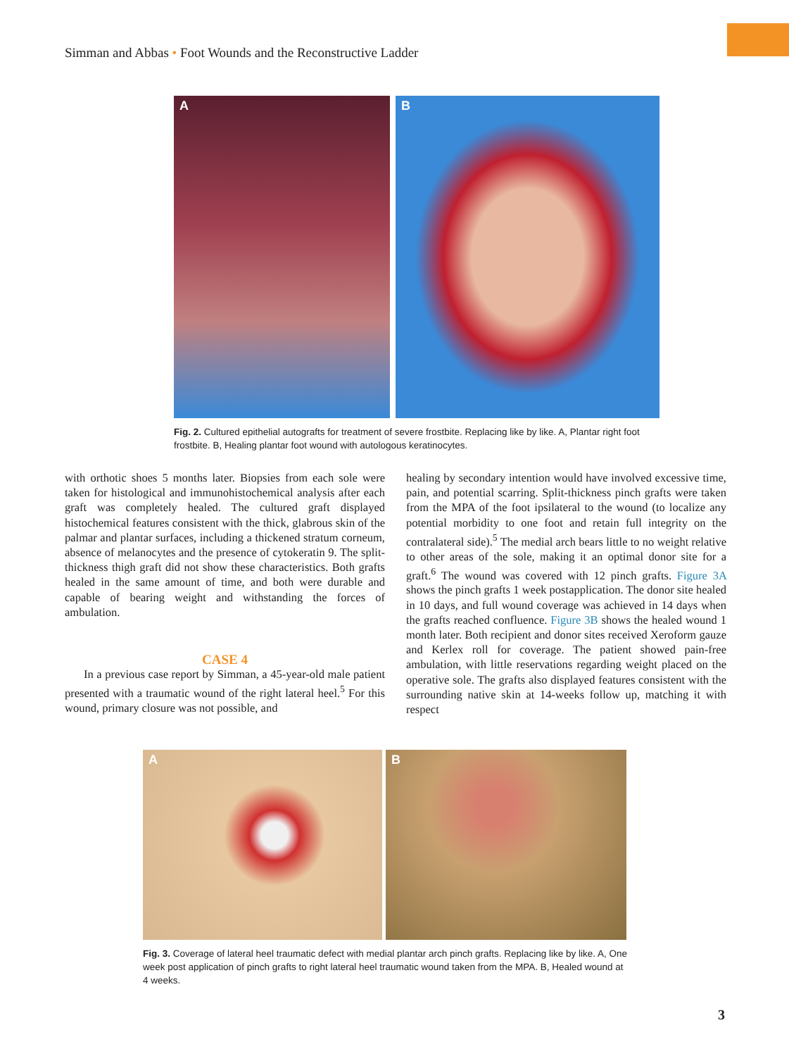Simman and Abbas • Foot Wounds and the Reconstructive Ladder
A
B
Fig. 2. Cultured epithelial autografts for treatment of severe frostbite. Replacing like by like. A, Plantar right foot frostbite. B, Healing plantar foot wound with autologous keratinocytes.
with orthotic shoes 5 months later. Biopsies from each sole were taken for histological and immunohistochemical analysis after each graft was completely healed. The cultured graft displayed histochemical features consistent with the thick, glabrous skin of the palmar and plantar surfaces, including a thickened stratum corneum, absence of melanocytes and the presence of cytokeratin 9. The split-thickness thigh graft did not show these characteristics. Both grafts healed in the same amount of time, and both were durable and capable of bearing weight and withstanding the forces of ambulation.
CASE 4
In a previous case report by Simman, a 45-year-old male patient presented with a traumatic wound of the right lateral heel.<sup>5</sup> For this wound, primary closure was not possible, and
healing by secondary intention would have involved excessive time, pain, and potential scarring. Split-thickness pinch grafts were taken from the MPA of the foot ipsilateral to the wound (to localize any potential morbidity to one foot and retain full integrity on the contralateral side).<sup>5</sup> The medial arch bears little to no weight relative to other areas of the sole, making it an optimal donor site for a graft.<sup>6</sup> The wound was covered with 12 pinch grafts. Figure 3A shows the pinch grafts 1 week postapplication. The donor site healed in 10 days, and full wound coverage was achieved in 14 days when the grafts reached confluence. Figure 3B shows the healed wound 1 month later. Both recipient and donor sites received Xeroform gauze and Kerlex roll for coverage. The patient showed pain-free ambulation, with little reservations regarding weight placed on the operative sole. The grafts also displayed features consistent with the surrounding native skin at 14-weeks follow up, matching it with respect
A
B
Fig. 3. Coverage of lateral heel traumatic defect with medial plantar arch pinch grafts. Replacing like by like. A, One week post application of pinch grafts to right lateral heel traumatic wound taken from the MPA. B, Healed wound at 4 weeks.
3